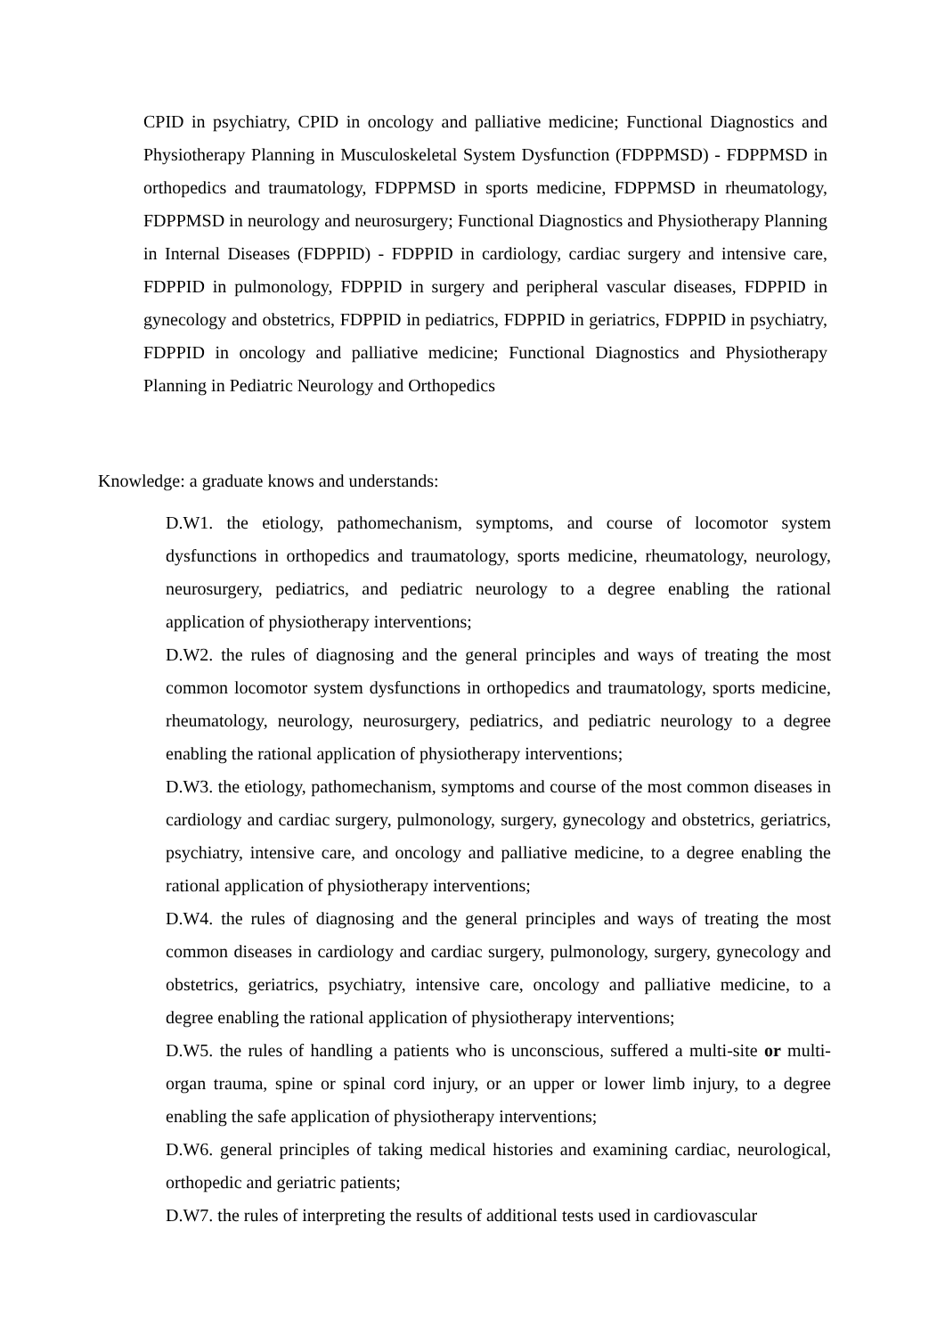CPID in psychiatry, CPID in oncology and palliative medicine; Functional Diagnostics and Physiotherapy Planning in Musculoskeletal System Dysfunction (FDPPMSD) - FDPPMSD in orthopedics and traumatology, FDPPMSD in sports medicine, FDPPMSD in rheumatology, FDPPMSD in neurology and neurosurgery; Functional Diagnostics and Physiotherapy Planning in Internal Diseases (FDPPID) - FDPPID in cardiology, cardiac surgery and intensive care, FDPPID in pulmonology, FDPPID in surgery and peripheral vascular diseases, FDPPID in gynecology and obstetrics, FDPPID in pediatrics, FDPPID in geriatrics, FDPPID in psychiatry, FDPPID in oncology and palliative medicine; Functional Diagnostics and Physiotherapy Planning in Pediatric Neurology and Orthopedics
Knowledge: a graduate knows and understands:
D.W1. the etiology, pathomechanism, symptoms, and course of locomotor system dysfunctions in orthopedics and traumatology, sports medicine, rheumatology, neurology, neurosurgery, pediatrics, and pediatric neurology to a degree enabling the rational application of physiotherapy interventions;
D.W2. the rules of diagnosing and the general principles and ways of treating the most common locomotor system dysfunctions in orthopedics and traumatology, sports medicine, rheumatology, neurology, neurosurgery, pediatrics, and pediatric neurology to a degree enabling the rational application of physiotherapy interventions;
D.W3. the etiology, pathomechanism, symptoms and course of the most common diseases in cardiology and cardiac surgery, pulmonology, surgery, gynecology and obstetrics, geriatrics, psychiatry, intensive care, and oncology and palliative medicine, to a degree enabling the rational application of physiotherapy interventions;
D.W4. the rules of diagnosing and the general principles and ways of treating the most common diseases in cardiology and cardiac surgery, pulmonology, surgery, gynecology and obstetrics, geriatrics, psychiatry, intensive care, oncology and palliative medicine, to a degree enabling the rational application of physiotherapy interventions;
D.W5. the rules of handling a patients who is unconscious, suffered a multi-site or multi-organ trauma, spine or spinal cord injury, or an upper or lower limb injury, to a degree enabling the safe application of physiotherapy interventions;
D.W6. general principles of taking medical histories and examining cardiac, neurological, orthopedic and geriatric patients;
D.W7. the rules of interpreting the results of additional tests used in cardiovascular